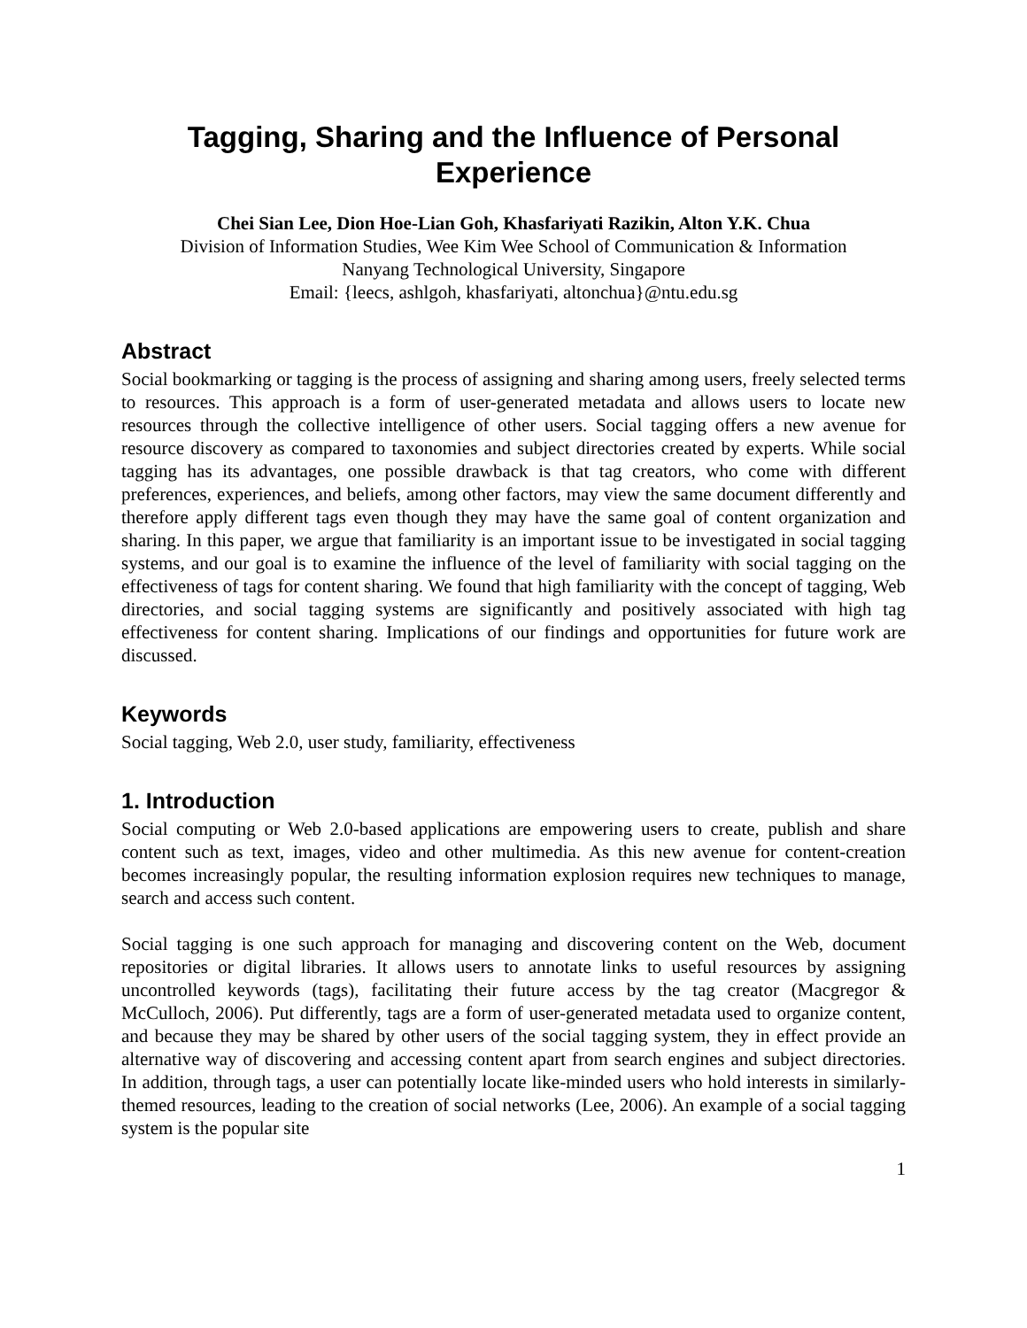Tagging, Sharing and the Influence of Personal Experience
Chei Sian Lee, Dion Hoe-Lian Goh, Khasfariyati Razikin, Alton Y.K. Chua
Division of Information Studies, Wee Kim Wee School of Communication & Information
Nanyang Technological University, Singapore
Email: {leecs, ashlgoh, khasfariyati, altonchua}@ntu.edu.sg
Abstract
Social bookmarking or tagging is the process of assigning and sharing among users, freely selected terms to resources. This approach is a form of user-generated metadata and allows users to locate new resources through the collective intelligence of other users. Social tagging offers a new avenue for resource discovery as compared to taxonomies and subject directories created by experts. While social tagging has its advantages, one possible drawback is that tag creators, who come with different preferences, experiences, and beliefs, among other factors, may view the same document differently and therefore apply different tags even though they may have the same goal of content organization and sharing. In this paper, we argue that familiarity is an important issue to be investigated in social tagging systems, and our goal is to examine the influence of the level of familiarity with social tagging on the effectiveness of tags for content sharing. We found that high familiarity with the concept of tagging, Web directories, and social tagging systems are significantly and positively associated with high tag effectiveness for content sharing. Implications of our findings and opportunities for future work are discussed.
Keywords
Social tagging, Web 2.0, user study, familiarity, effectiveness
1. Introduction
Social computing or Web 2.0-based applications are empowering users to create, publish and share content such as text, images, video and other multimedia. As this new avenue for content-creation becomes increasingly popular, the resulting information explosion requires new techniques to manage, search and access such content.
Social tagging is one such approach for managing and discovering content on the Web, document repositories or digital libraries. It allows users to annotate links to useful resources by assigning uncontrolled keywords (tags), facilitating their future access by the tag creator (Macgregor & McCulloch, 2006). Put differently, tags are a form of user-generated metadata used to organize content, and because they may be shared by other users of the social tagging system, they in effect provide an alternative way of discovering and accessing content apart from search engines and subject directories. In addition, through tags, a user can potentially locate like-minded users who hold interests in similarly-themed resources, leading to the creation of social networks (Lee, 2006). An example of a social tagging system is the popular site
1